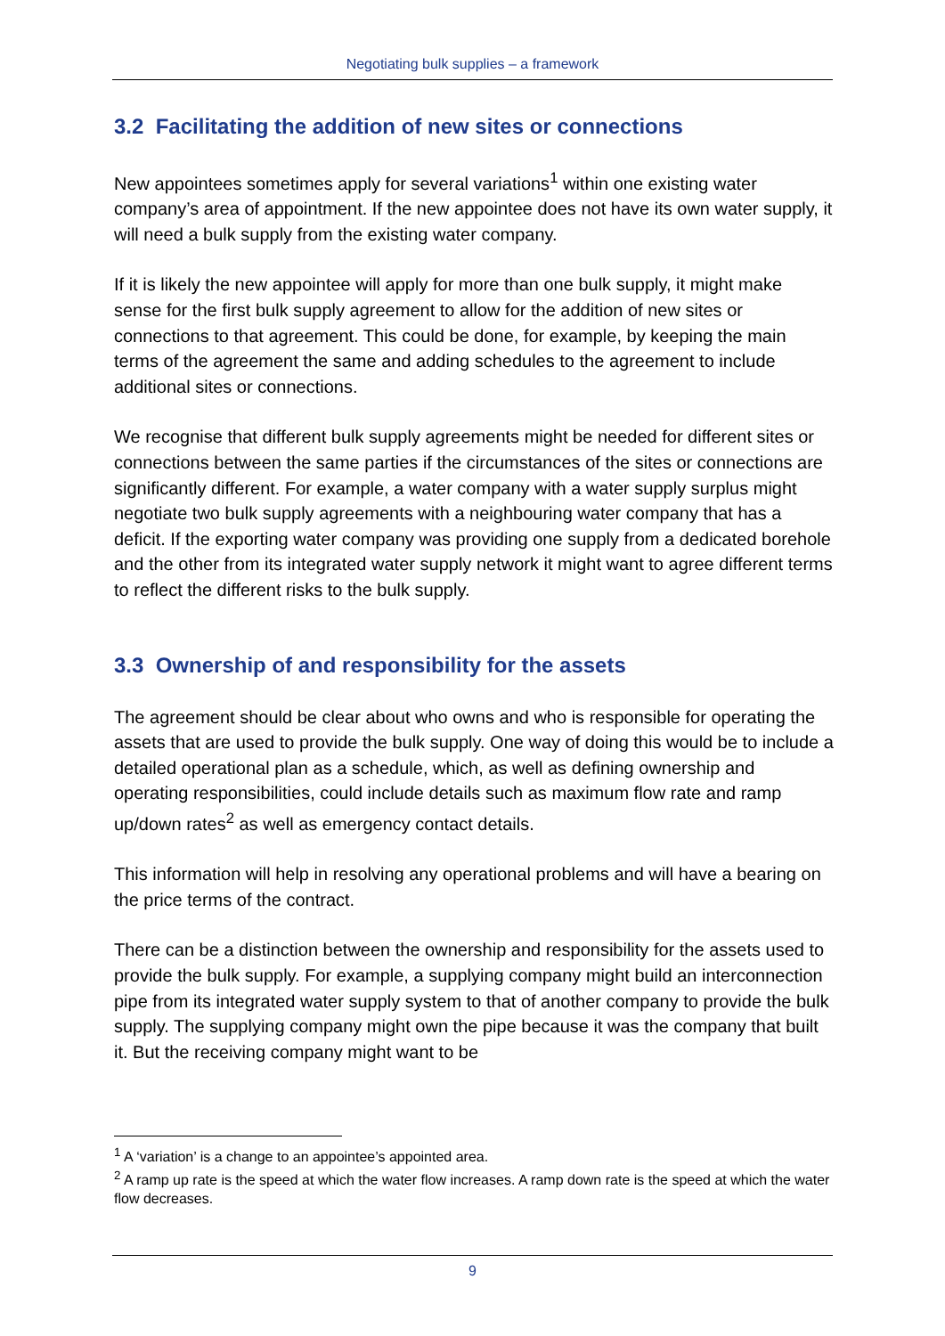Negotiating bulk supplies – a framework
3.2 Facilitating the addition of new sites or connections
New appointees sometimes apply for several variations<sup>1</sup> within one existing water company’s area of appointment. If the new appointee does not have its own water supply, it will need a bulk supply from the existing water company.
If it is likely the new appointee will apply for more than one bulk supply, it might make sense for the first bulk supply agreement to allow for the addition of new sites or connections to that agreement. This could be done, for example, by keeping the main terms of the agreement the same and adding schedules to the agreement to include additional sites or connections.
We recognise that different bulk supply agreements might be needed for different sites or connections between the same parties if the circumstances of the sites or connections are significantly different. For example, a water company with a water supply surplus might negotiate two bulk supply agreements with a neighbouring water company that has a deficit. If the exporting water company was providing one supply from a dedicated borehole and the other from its integrated water supply network it might want to agree different terms to reflect the different risks to the bulk supply.
3.3 Ownership of and responsibility for the assets
The agreement should be clear about who owns and who is responsible for operating the assets that are used to provide the bulk supply. One way of doing this would be to include a detailed operational plan as a schedule, which, as well as defining ownership and operating responsibilities, could include details such as maximum flow rate and ramp up/down rates<sup>2</sup> as well as emergency contact details.
This information will help in resolving any operational problems and will have a bearing on the price terms of the contract.
There can be a distinction between the ownership and responsibility for the assets used to provide the bulk supply. For example, a supplying company might build an interconnection pipe from its integrated water supply system to that of another company to provide the bulk supply. The supplying company might own the pipe because it was the company that built it. But the receiving company might want to be
<sup>1</sup> A ‘variation’ is a change to an appointee’s appointed area.
<sup>2</sup> A ramp up rate is the speed at which the water flow increases. A ramp down rate is the speed at which the water flow decreases.
9